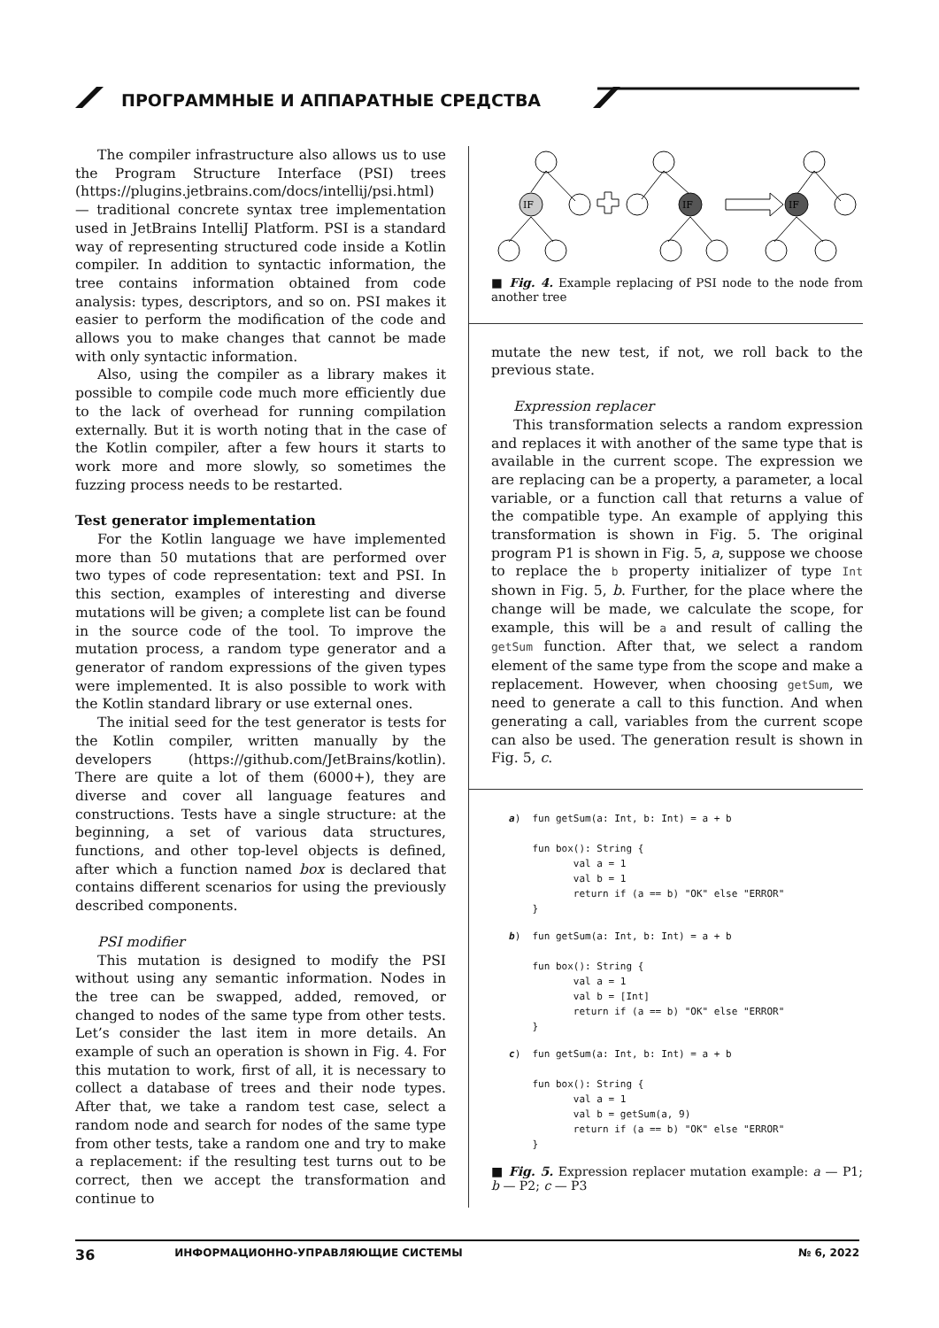ПРОГРАММНЫЕ И АППАРАТНЫЕ СРЕДСТВА
The compiler infrastructure also allows us to use the Program Structure Interface (PSI) trees (https://plugins.jetbrains.com/docs/intellij/psi.html) — traditional concrete syntax tree implementation used in JetBrains IntelliJ Platform. PSI is a standard way of representing structured code inside a Kotlin compiler. In addition to syntactic information, the tree contains information obtained from code analysis: types, descriptors, and so on. PSI makes it easier to perform the modification of the code and allows you to make changes that cannot be made with only syntactic information.
Also, using the compiler as a library makes it possible to compile code much more efficiently due to the lack of overhead for running compilation externally. But it is worth noting that in the case of the Kotlin compiler, after a few hours it starts to work more and more slowly, so sometimes the fuzzing process needs to be restarted.
Test generator implementation
For the Kotlin language we have implemented more than 50 mutations that are performed over two types of code representation: text and PSI. In this section, examples of interesting and diverse mutations will be given; a complete list can be found in the source code of the tool. To improve the mutation process, a random type generator and a generator of random expressions of the given types were implemented. It is also possible to work with the Kotlin standard library or use external ones.
The initial seed for the test generator is tests for the Kotlin compiler, written manually by the developers (https://github.com/JetBrains/kotlin). There are quite a lot of them (6000+), they are diverse and cover all language features and constructions. Tests have a single structure: at the beginning, a set of various data structures, functions, and other top-level objects is defined, after which a function named box is declared that contains different scenarios for using the previously described components.
PSI modifier
This mutation is designed to modify the PSI without using any semantic information. Nodes in the tree can be swapped, added, removed, or changed to nodes of the same type from other tests. Let’s consider the last item in more details. An example of such an operation is shown in Fig. 4. For this mutation to work, first of all, it is necessary to collect a database of trees and their node types. After that, we take a random test case, select a random node and search for nodes of the same type from other tests, take a random one and try to make a replacement: if the resulting test turns out to be correct, then we accept the transformation and continue to
IF
IF
IF
■ Fig. 4. Example replacing of PSI node to the node from another tree
mutate the new test, if not, we roll back to the previous state.
Expression replacer
This transformation selects a random expression and replaces it with another of the same type that is available in the current scope. The expression we are replacing can be a property, a parameter, a local variable, or a function call that returns a value of the compatible type. An example of applying this transformation is shown in Fig. 5. The original program P1 is shown in Fig. 5, a, suppose we choose to replace the b property initializer of type Int shown in Fig. 5, b. Further, for the place where the change will be made, we calculate the scope, for example, this will be a and result of calling the getSum function. After that, we select a random element of the same type from the scope and make a replacement. However, when choosing getSum, we need to generate a call to this function. And when generating a call, variables from the current scope can also be used. The generation result is shown in Fig. 5, c.
a)  fun getSum(a: Int, b: Int) = a + b

    fun box(): String {
           val a = 1
           val b = 1
           return if (a == b) "OK" else "ERROR"
    }
b)  fun getSum(a: Int, b: Int) = a + b

    fun box(): String {
           val a = 1
           val b = [Int]
           return if (a == b) "OK" else "ERROR"
    }
c)  fun getSum(a: Int, b: Int) = a + b

    fun box(): String {
           val a = 1
           val b = getSum(a, 9)
           return if (a == b) "OK" else "ERROR"
    }
■ Fig. 5. Expression replacer mutation example: a — P1; b — P2; c — P3
36 ИНФОРМАЦИОННО-УПРАВЛЯЮЩИЕ СИСТЕМЫ № 6, 2022